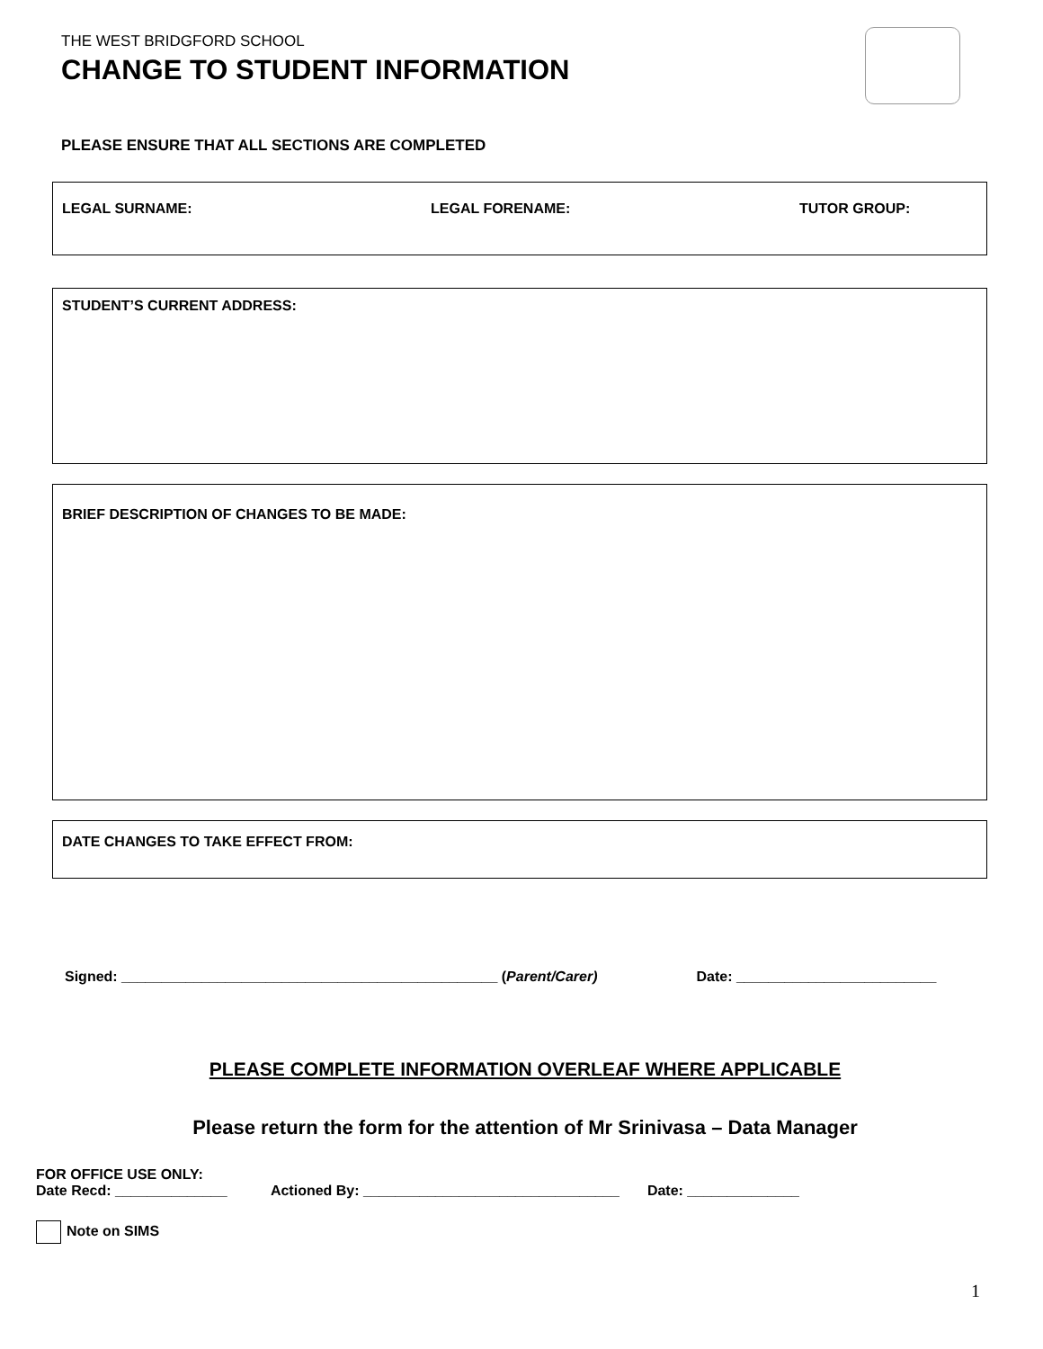THE WEST BRIDGFORD SCHOOL
CHANGE TO STUDENT INFORMATION
PLEASE ENSURE THAT ALL SECTIONS ARE COMPLETED
LEGAL SURNAME: LEGAL FORENAME: TUTOR GROUP:
STUDENT’S CURRENT ADDRESS:
BRIEF DESCRIPTION OF CHANGES TO BE MADE:
DATE CHANGES TO TAKE EFFECT FROM:
Signed: _______________________________________________ (Parent/Carer) Date: _________________________
PLEASE COMPLETE INFORMATION OVERLEAF WHERE APPLICABLE
Please return the form for the attention of Mr Srinivasa – Data Manager
FOR OFFICE USE ONLY:
Date Recd: ______________ Actioned By: ________________________________ Date: ______________
Note on SIMS
1